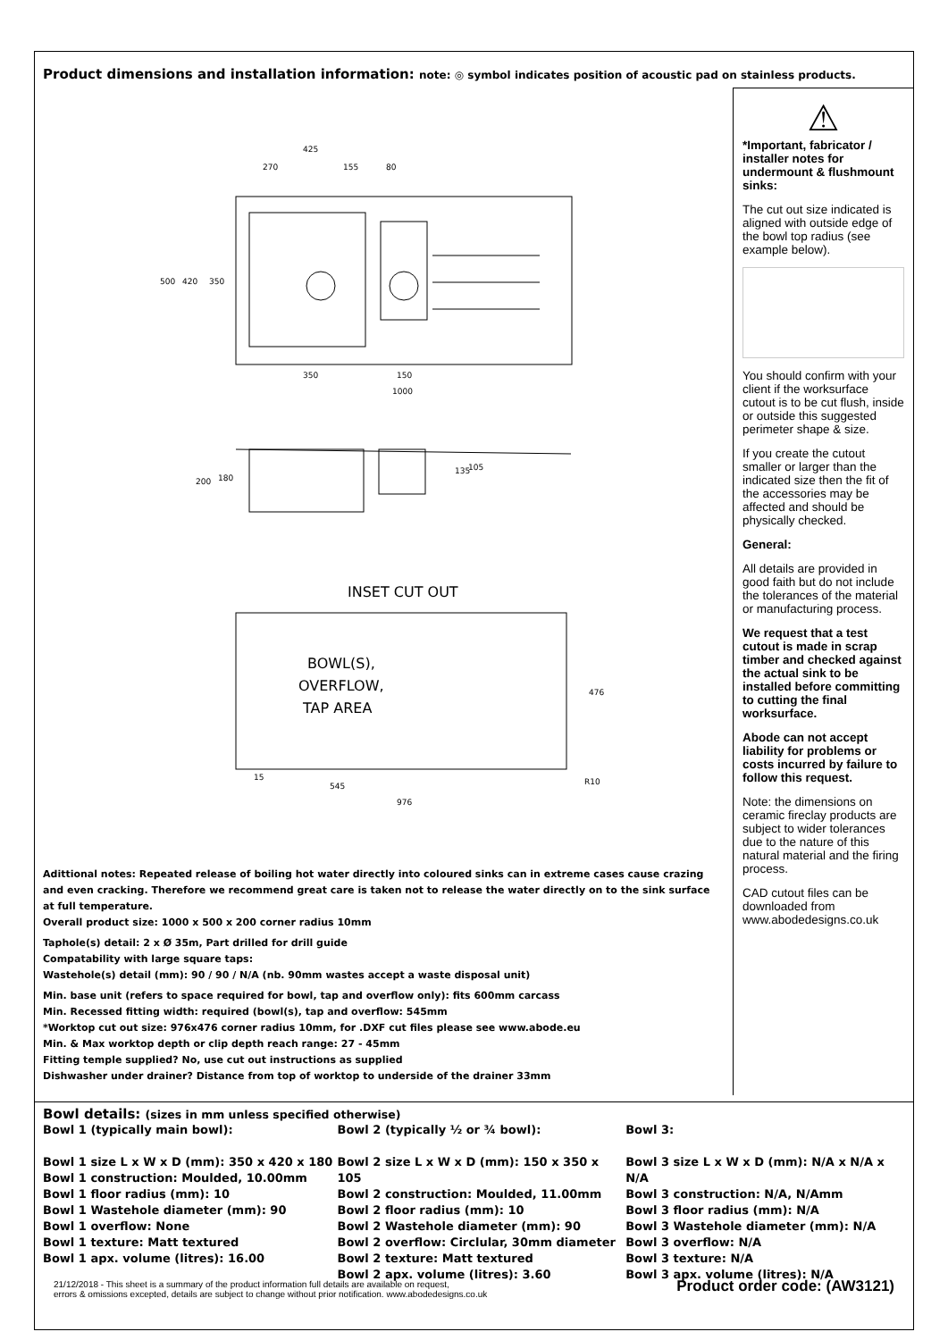Product dimensions and installation information: note: ◎ symbol indicates position of acoustic pad on stainless products.
425
270
155
80
500
420
350
350
150
1000
200
180
135
105
INSET CUT OUT
BOWL(S),
OVERFLOW,
TAP AREA
476
15
545
976
R10
⚠
*Important, fabricator / installer notes for undermount & flushmount sinks:
The cut out size indicated is aligned with outside edge of the bowl top radius (see example below).
You should confirm with your client if the worksurface cutout is to be cut flush, inside or outside this suggested perimeter shape & size.
If you create the cutout smaller or larger than the indicated size then the fit of the accessories may be affected and should be physically checked.
General:
All details are provided in good faith but do not include the tolerances of the material or manufacturing process.
We request that a test cutout is made in scrap timber and checked against the actual sink to be installed before committing to cutting the final worksurface.
Abode can not accept liability for problems or costs incurred by failure to follow this request.
Note: the dimensions on ceramic fireclay products are subject to wider tolerances due to the nature of this natural material and the firing process.
CAD cutout files can be downloaded from www.abodedesigns.co.uk
Adittional notes: Repeated release of boiling hot water directly into coloured sinks can in extreme cases cause crazing and even cracking. Therefore we recommend great care is taken not to release the water directly on to the sink surface at full temperature.
Overall product size: 1000 x 500 x 200 corner radius 10mm
Taphole(s) detail: 2 x Ø 35m, Part drilled for drill guide
Compatability with large square taps:
Wastehole(s) detail (mm): 90 / 90 / N/A (nb. 90mm wastes accept a waste disposal unit)
Min. base unit (refers to space required for bowl, tap and overflow only): fits 600mm carcass
Min. Recessed fitting width: required (bowl(s), tap and overflow: 545mm
*Worktop cut out size: 976x476 corner radius 10mm, for .DXF cut files please see www.abode.eu
Min. & Max worktop depth or clip depth reach range: 27 - 45mm
Fitting temple supplied? No, use cut out instructions as supplied
Dishwasher under drainer? Distance from top of worktop to underside of the drainer 33mm
Bowl details: (sizes in mm unless specified otherwise)
Bowl 1 (typically main bowl):
Bowl 1 size L x W x D (mm): 350 x 420 x 180
Bowl 1 construction: Moulded, 10.00mm
Bowl 1 floor radius (mm): 10
Bowl 1 Wastehole diameter (mm): 90
Bowl 1 overflow: None
Bowl 1 texture: Matt textured
Bowl 1 apx. volume (litres): 16.00
Bowl 2 (typically ½ or ¾ bowl):
Bowl 2 size L x W x D (mm): 150 x 350 x 105
Bowl 2 construction: Moulded, 11.00mm
Bowl 2 floor radius (mm): 10
Bowl 2 Wastehole diameter (mm): 90
Bowl 2 overflow: Circlular, 30mm diameter
Bowl 2 texture: Matt textured
Bowl 2 apx. volume (litres): 3.60
Bowl 3:
Bowl 3 size L x W x D (mm): N/A x N/A x N/A
Bowl 3 construction: N/A, N/Amm
Bowl 3 floor radius (mm): N/A
Bowl 3 Wastehole diameter (mm): N/A
Bowl 3 overflow: N/A
Bowl 3 texture: N/A
Bowl 3 apx. volume (litres): N/A
21/12/2018 - This sheet is a summary of the product information full details are available on request,
errors & omissions excepted, details are subject to change without prior notification. www.abodedesigns.co.uk
Product order code: (AW3121)